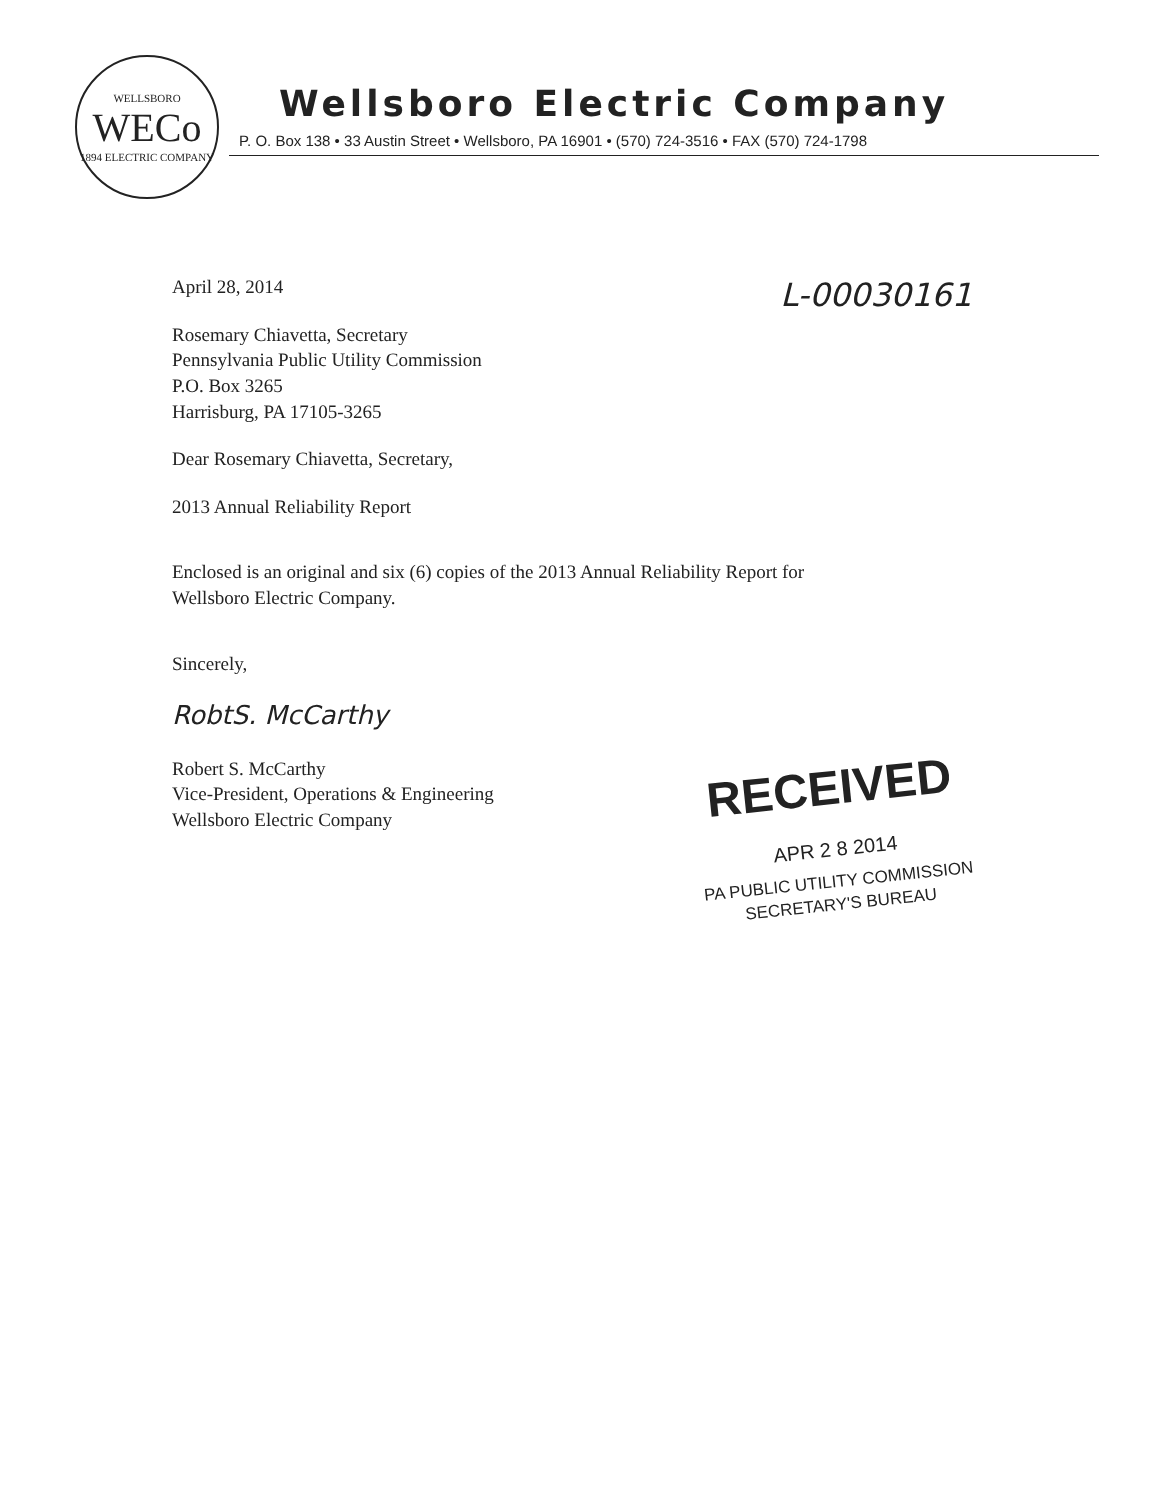WELLSBORO
WECo
1894 ELECTRIC COMPANY
Wellsboro Electric Company
P. O. Box 138 • 33 Austin Street • Wellsboro, PA 16901 • (570) 724-3516 • FAX (570) 724-1798
April 28, 2014
L-00030161
Rosemary Chiavetta, Secretary
Pennsylvania Public Utility Commission
P.O. Box 3265
Harrisburg, PA 17105-3265
Dear Rosemary Chiavetta, Secretary,
2013 Annual Reliability Report
Enclosed is an original and six (6) copies of the 2013 Annual Reliability Report for
Wellsboro Electric Company.
Sincerely,
RobtS. McCarthy
Robert S. McCarthy
Vice-President, Operations & Engineering
Wellsboro Electric Company
RECEIVED
APR 2 8 2014
PA PUBLIC UTILITY COMMISSION
SECRETARY'S BUREAU